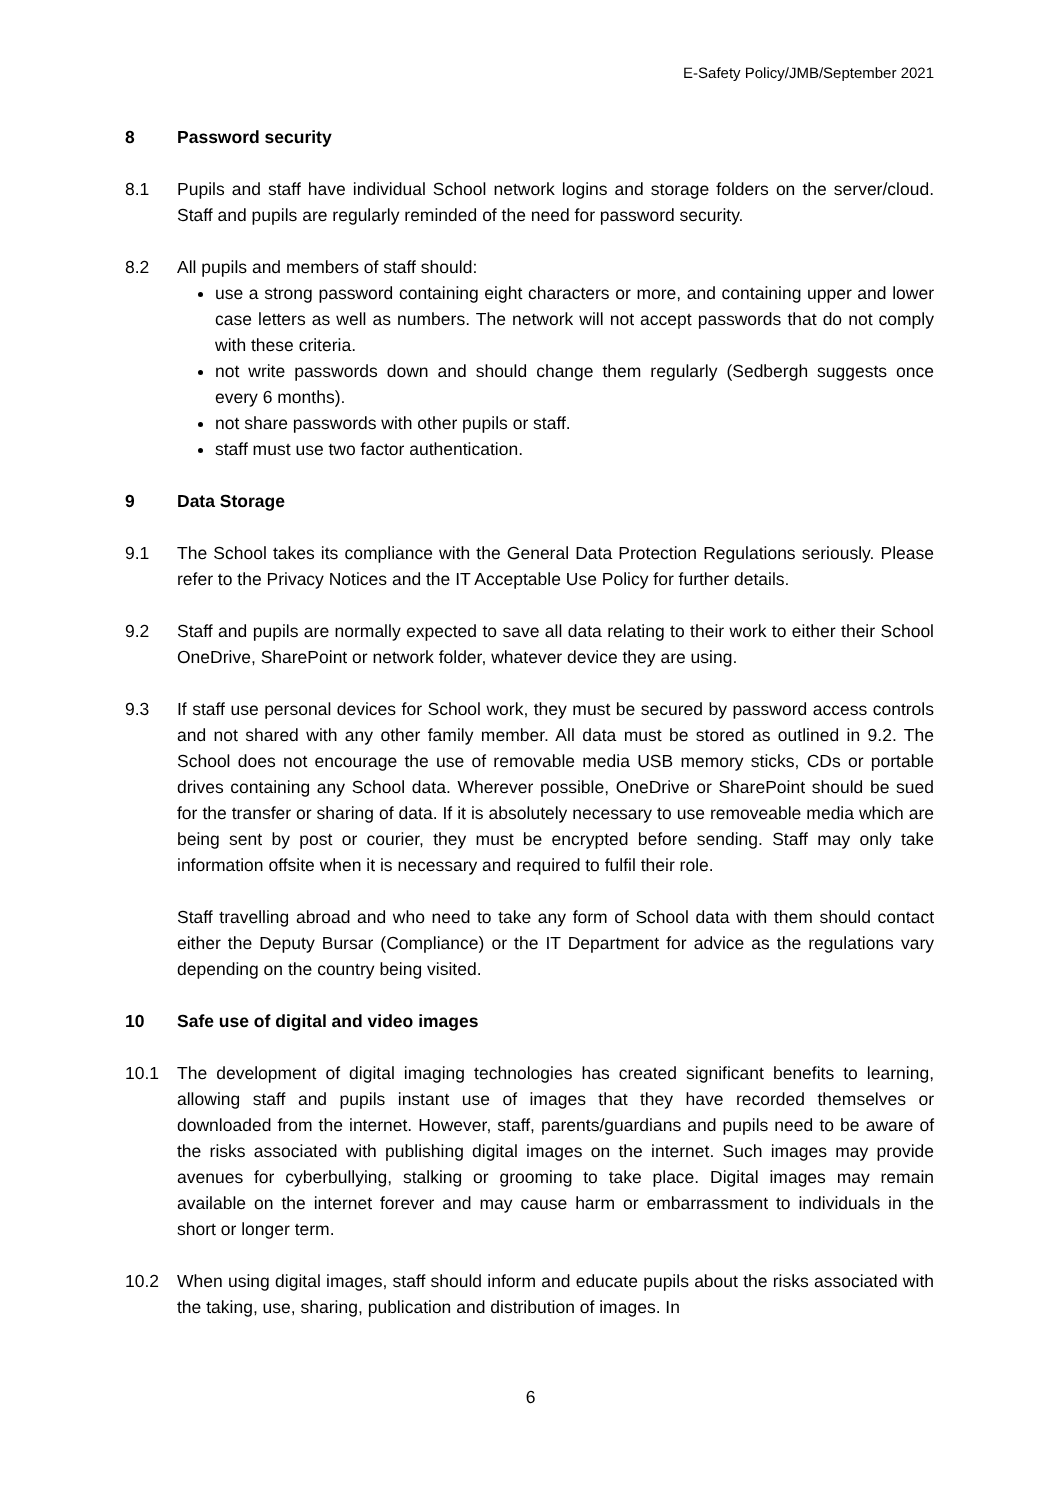E-Safety Policy/JMB/September 2021
8 Password security
8.1 Pupils and staff have individual School network logins and storage folders on the server/cloud. Staff and pupils are regularly reminded of the need for password security.
8.2 All pupils and members of staff should:
use a strong password containing eight characters or more, and containing upper and lower case letters as well as numbers. The network will not accept passwords that do not comply with these criteria.
not write passwords down and should change them regularly (Sedbergh suggests once every 6 months).
not share passwords with other pupils or staff.
staff must use two factor authentication.
9 Data Storage
9.1 The School takes its compliance with the General Data Protection Regulations seriously. Please refer to the Privacy Notices and the IT Acceptable Use Policy for further details.
9.2 Staff and pupils are normally expected to save all data relating to their work to either their School OneDrive, SharePoint or network folder, whatever device they are using.
9.3 If staff use personal devices for School work, they must be secured by password access controls and not shared with any other family member. All data must be stored as outlined in 9.2. The School does not encourage the use of removable media USB memory sticks, CDs or portable drives containing any School data. Wherever possible, OneDrive or SharePoint should be sued for the transfer or sharing of data. If it is absolutely necessary to use removeable media which are being sent by post or courier, they must be encrypted before sending. Staff may only take information offsite when it is necessary and required to fulfil their role.
Staff travelling abroad and who need to take any form of School data with them should contact either the Deputy Bursar (Compliance) or the IT Department for advice as the regulations vary depending on the country being visited.
10 Safe use of digital and video images
10.1 The development of digital imaging technologies has created significant benefits to learning, allowing staff and pupils instant use of images that they have recorded themselves or downloaded from the internet. However, staff, parents/guardians and pupils need to be aware of the risks associated with publishing digital images on the internet. Such images may provide avenues for cyberbullying, stalking or grooming to take place. Digital images may remain available on the internet forever and may cause harm or embarrassment to individuals in the short or longer term.
10.2 When using digital images, staff should inform and educate pupils about the risks associated with the taking, use, sharing, publication and distribution of images. In
6